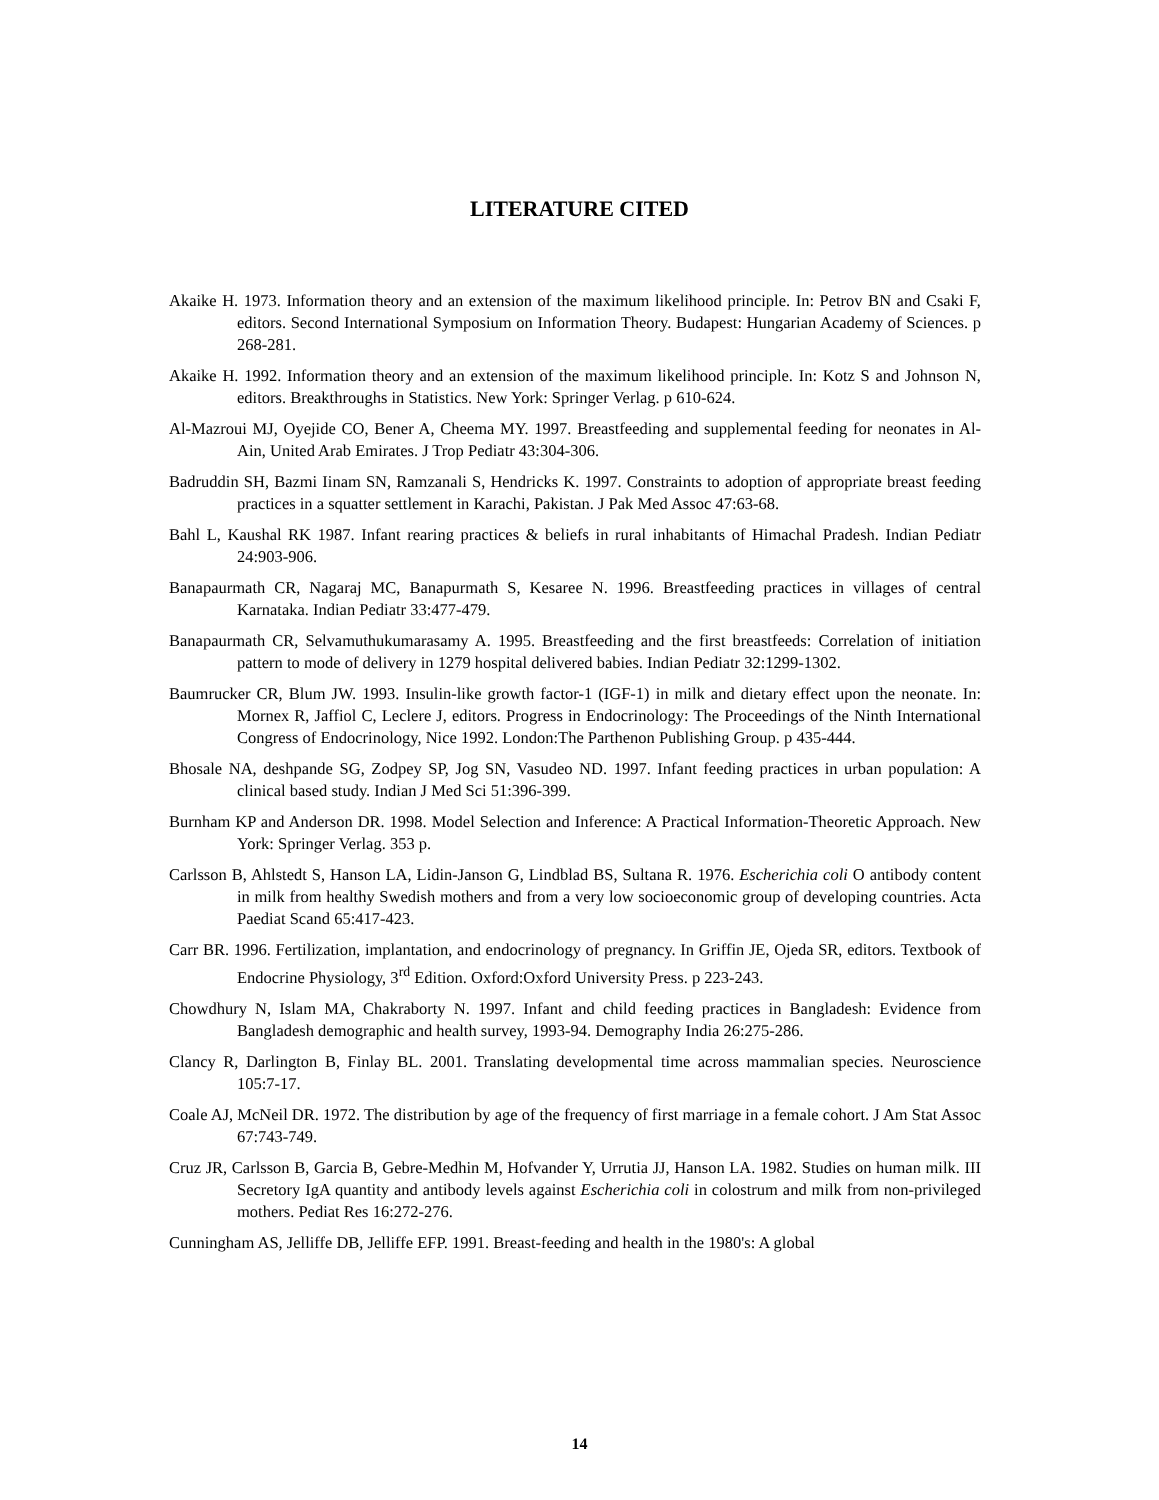LITERATURE CITED
Akaike H. 1973. Information theory and an extension of the maximum likelihood principle. In: Petrov BN and Csaki F, editors. Second International Symposium on Information Theory. Budapest: Hungarian Academy of Sciences. p 268-281.
Akaike H. 1992. Information theory and an extension of the maximum likelihood principle. In: Kotz S and Johnson N, editors. Breakthroughs in Statistics. New York: Springer Verlag. p 610-624.
Al-Mazroui MJ, Oyejide CO, Bener A, Cheema MY. 1997. Breastfeeding and supplemental feeding for neonates in Al-Ain, United Arab Emirates. J Trop Pediatr 43:304-306.
Badruddin SH, Bazmi Iinam SN, Ramzanali S, Hendricks K. 1997. Constraints to adoption of appropriate breast feeding practices in a squatter settlement in Karachi, Pakistan. J Pak Med Assoc 47:63-68.
Bahl L, Kaushal RK 1987. Infant rearing practices & beliefs in rural inhabitants of Himachal Pradesh. Indian Pediatr 24:903-906.
Banapaurmath CR, Nagaraj MC, Banapurmath S, Kesaree N. 1996. Breastfeeding practices in villages of central Karnataka. Indian Pediatr 33:477-479.
Banapaurmath CR, Selvamuthukumarasamy A. 1995. Breastfeeding and the first breastfeeds: Correlation of initiation pattern to mode of delivery in 1279 hospital delivered babies. Indian Pediatr 32:1299-1302.
Baumrucker CR, Blum JW. 1993. Insulin-like growth factor-1 (IGF-1) in milk and dietary effect upon the neonate. In: Mornex R, Jaffiol C, Leclere J, editors. Progress in Endocrinology: The Proceedings of the Ninth International Congress of Endocrinology, Nice 1992. London:The Parthenon Publishing Group. p 435-444.
Bhosale NA, deshpande SG, Zodpey SP, Jog SN, Vasudeo ND. 1997. Infant feeding practices in urban population: A clinical based study. Indian J Med Sci 51:396-399.
Burnham KP and Anderson DR. 1998. Model Selection and Inference: A Practical Information-Theoretic Approach. New York: Springer Verlag. 353 p.
Carlsson B, Ahlstedt S, Hanson LA, Lidin-Janson G, Lindblad BS, Sultana R. 1976. Escherichia coli O antibody content in milk from healthy Swedish mothers and from a very low socioeconomic group of developing countries. Acta Paediat Scand 65:417-423.
Carr BR. 1996. Fertilization, implantation, and endocrinology of pregnancy. In Griffin JE, Ojeda SR, editors. Textbook of Endocrine Physiology, 3<sup>rd</sup> Edition. Oxford:Oxford University Press. p 223-243.
Chowdhury N, Islam MA, Chakraborty N. 1997. Infant and child feeding practices in Bangladesh: Evidence from Bangladesh demographic and health survey, 1993-94. Demography India 26:275-286.
Clancy R, Darlington B, Finlay BL. 2001. Translating developmental time across mammalian species. Neuroscience 105:7-17.
Coale AJ, McNeil DR. 1972. The distribution by age of the frequency of first marriage in a female cohort. J Am Stat Assoc 67:743-749.
Cruz JR, Carlsson B, Garcia B, Gebre-Medhin M, Hofvander Y, Urrutia JJ, Hanson LA. 1982. Studies on human milk. III Secretory IgA quantity and antibody levels against Escherichia coli in colostrum and milk from non-privileged mothers. Pediat Res 16:272-276.
Cunningham AS, Jelliffe DB, Jelliffe EFP. 1991. Breast-feeding and health in the 1980's: A global
14